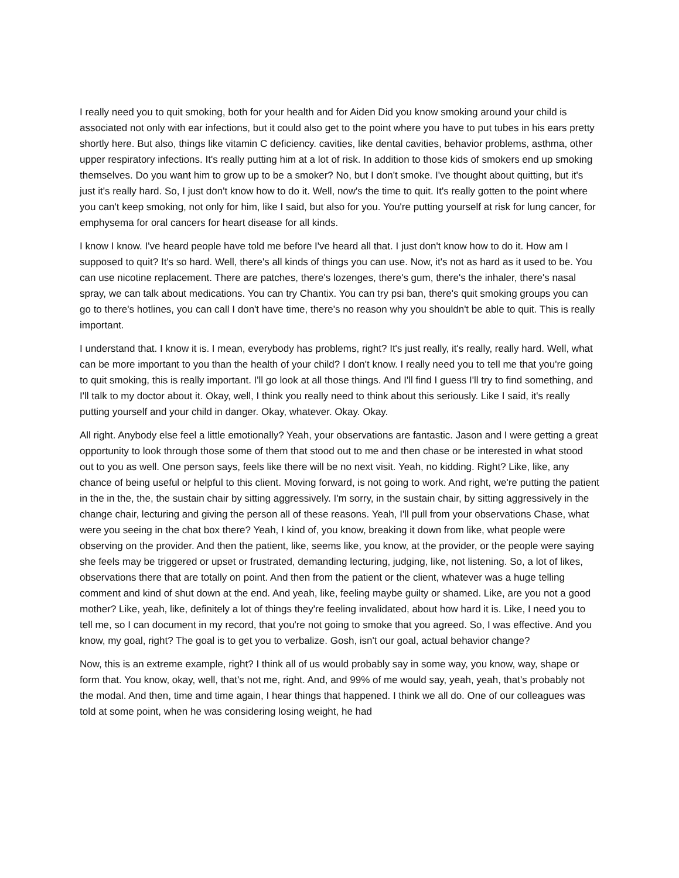I really need you to quit smoking, both for your health and for Aiden Did you know smoking around your child is associated not only with ear infections, but it could also get to the point where you have to put tubes in his ears pretty shortly here. But also, things like vitamin C deficiency. cavities, like dental cavities, behavior problems, asthma, other upper respiratory infections. It's really putting him at a lot of risk. In addition to those kids of smokers end up smoking themselves. Do you want him to grow up to be a smoker? No, but I don't smoke. I've thought about quitting, but it's just it's really hard. So, I just don't know how to do it. Well, now's the time to quit. It's really gotten to the point where you can't keep smoking, not only for him, like I said, but also for you. You're putting yourself at risk for lung cancer, for emphysema for oral cancers for heart disease for all kinds.
I know I know. I've heard people have told me before I've heard all that. I just don't know how to do it. How am I supposed to quit? It's so hard. Well, there's all kinds of things you can use. Now, it's not as hard as it used to be. You can use nicotine replacement. There are patches, there's lozenges, there's gum, there's the inhaler, there's nasal spray, we can talk about medications. You can try Chantix. You can try psi ban, there's quit smoking groups you can go to there's hotlines, you can call I don't have time, there's no reason why you shouldn't be able to quit. This is really important.
I understand that. I know it is. I mean, everybody has problems, right? It's just really, it's really, really hard. Well, what can be more important to you than the health of your child? I don't know. I really need you to tell me that you're going to quit smoking, this is really important. I'll go look at all those things. And I'll find I guess I'll try to find something, and I'll talk to my doctor about it. Okay, well, I think you really need to think about this seriously. Like I said, it's really putting yourself and your child in danger. Okay, whatever. Okay. Okay.
All right. Anybody else feel a little emotionally? Yeah, your observations are fantastic. Jason and I were getting a great opportunity to look through those some of them that stood out to me and then chase or be interested in what stood out to you as well. One person says, feels like there will be no next visit. Yeah, no kidding. Right? Like, like, any chance of being useful or helpful to this client. Moving forward, is not going to work. And right, we're putting the patient in the in the, the, the sustain chair by sitting aggressively. I'm sorry, in the sustain chair, by sitting aggressively in the change chair, lecturing and giving the person all of these reasons. Yeah, I'll pull from your observations Chase, what were you seeing in the chat box there? Yeah, I kind of, you know, breaking it down from like, what people were observing on the provider. And then the patient, like, seems like, you know, at the provider, or the people were saying she feels may be triggered or upset or frustrated, demanding lecturing, judging, like, not listening. So, a lot of likes, observations there that are totally on point. And then from the patient or the client, whatever was a huge telling comment and kind of shut down at the end. And yeah, like, feeling maybe guilty or shamed. Like, are you not a good mother? Like, yeah, like, definitely a lot of things they're feeling invalidated, about how hard it is. Like, I need you to tell me, so I can document in my record, that you're not going to smoke that you agreed. So, I was effective. And you know, my goal, right? The goal is to get you to verbalize. Gosh, isn't our goal, actual behavior change?
Now, this is an extreme example, right? I think all of us would probably say in some way, you know, way, shape or form that. You know, okay, well, that's not me, right. And, and 99% of me would say, yeah, yeah, that's probably not the modal. And then, time and time again, I hear things that happened. I think we all do. One of our colleagues was told at some point, when he was considering losing weight, he had